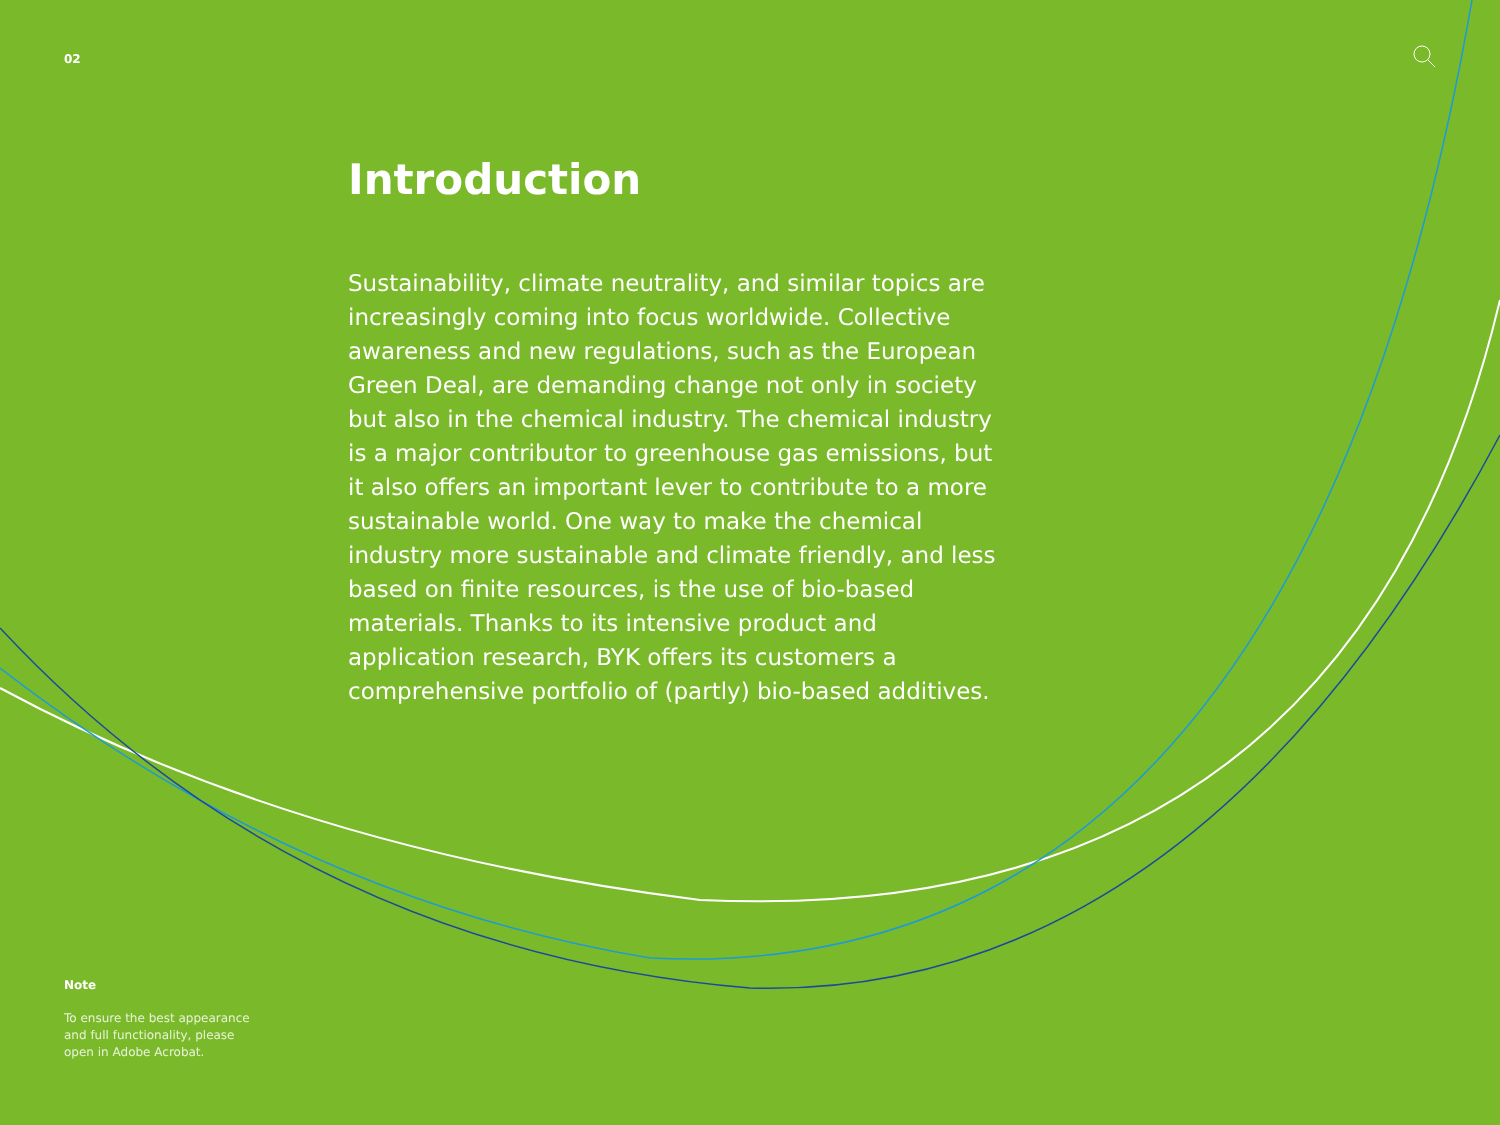02
Introduction
Sustainability, climate neutrality, and similar topics are increasingly coming into focus worldwide. Collective awareness and new regulations, such as the European Green Deal, are demanding change not only in society but also in the chemical industry. The chemical industry is a major contributor to greenhouse gas emissions, but it also offers an important lever to contribute to a more sustainable world. One way to make the chemical industry more sustainable and climate friendly, and less based on finite resources, is the use of bio-based materials. Thanks to its intensive product and application research, BYK offers its customers a comprehensive portfolio of (partly) bio-based additives.
Note
To ensure the best appearance and full functionality, please open in Adobe Acrobat.